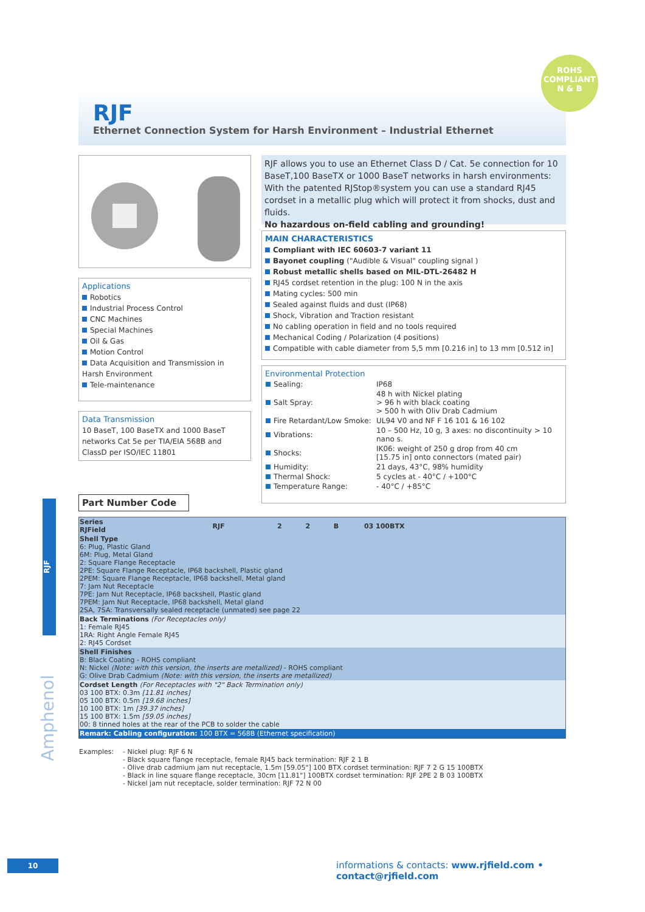ROHS
COMPLIANT
N & B
RJF
Ethernet Connection System for Harsh Environment – Industrial Ethernet
RJF allows you to use an Ethernet Class D / Cat. 5e connection for 10 BaseT,100 BaseTX or 1000 BaseT networks in harsh environments:
With the patented RJStop®system you can use a standard RJ45 cordset in a metallic plug which will protect it from shocks, dust and fluids.
No hazardous on-field cabling and grounding!
Applications
Robotics
Industrial Process Control
CNC Machines
Special Machines
Oil & Gas
Motion Control
Data Acquisition and Transmission in Harsh Environment
Tele-maintenance
Data Transmission
10 BaseT, 100 BaseTX and 1000 BaseT networks Cat 5e per TIA/EIA 568B and ClassD per ISO/IEC 11801
MAIN CHARACTERISTICS
Compliant with IEC 60603-7 variant 11
Bayonet coupling ("Audible & Visual" coupling signal )
Robust metallic shells based on MIL-DTL-26482 H
RJ45 cordset retention in the plug: 100 N in the axis
Mating cycles: 500 min
Sealed against fluids and dust (IP68)
Shock, Vibration and Traction resistant
No cabling operation in field and no tools required
Mechanical Coding / Polarization (4 positions)
Compatible with cable diameter from 5,5 mm [0.216 in] to 13 mm [0.512 in]
Environmental Protection
| Sealing: | IP68 |
| Salt Spray: | 48 h with Nickel plating > 96 h with black coating > 500 h with Oliv Drab Cadmium |
| Fire Retardant/Low Smoke: | UL94 V0 and NF F 16 101 & 16 102 |
| Vibrations: | 10 – 500 Hz, 10 g, 3 axes: no discontinuity > 10 nano s. |
| Shocks: | IK06: weight of 250 g drop from 40 cm [15.75 in] onto connectors (mated pair) |
| Humidity: | 21 days, 43°C, 98% humidity |
| Thermal Shock: | 5 cycles at - 40°C / +100°C |
| Temperature Range: | - 40°C / +85°C |
Part Number Code
| Series RJField | RJF | 2 | 2 | B | 03 100BTX |
| Shell Type 6: Plug, Plastic Gland 6M: Plug, Metal Gland 2: Square Flange Receptacle 2PE: Square Flange Receptacle, IP68 backshell, Plastic gland 2PEM: Square Flange Receptacle, IP68 backshell, Metal gland 7: Jam Nut Receptacle 7PE: Jam Nut Receptacle, IP68 backshell, Plastic gland 7PEM: Jam Nut Receptacle, IP68 backshell, Metal gland 2SA, 7SA: Transversally sealed receptacle (unmated) see page 22 | | | | | |
| Back Terminations (For Receptacles only) 1: Female RJ45 1RA: Right Angle Female RJ45 2: RJ45 Cordset | | | | | |
| Shell Finishes B: Black Coating - ROHS compliant N: Nickel (Note: with this version, the inserts are metallized) - ROHS compliant G: Olive Drab Cadmium (Note: with this version, the inserts are metallized) | | | | | |
| Cordset Length (For Receptacles with "2" Back Termination only) 03 100 BTX: 0.3m [11.81 inches] 05 100 BTX: 0.5m [19.68 inches] 10 100 BTX: 1m [39.37 inches] 15 100 BTX: 1.5m [59.05 inches] 00: 8 tinned holes at the rear of the PCB to solder the cable | | | | | |
| Remark: Cabling configuration: 100 BTX = 568B (Ethernet specification) | | | | | |
| Examples: | - Nickel plug: RJF 6 N - Black square flange receptacle, female RJ45 back termination: RJF 2 1 B - Olive drab cadmium jam nut receptacle, 1.5m [59.05"] 100 BTX cordset termination: RJF 7 2 G 15 100BTX - Black in line square flange receptacle, 30cm [11.81"] 100BTX cordset termination: RJF 2PE 2 B 03 100BTX - Nickel jam nut receptacle, solder termination: RJF 72 N 00 |
RJF
Amphenol
10
informations & contacts: www.rjfield.com • contact@rjfield.com